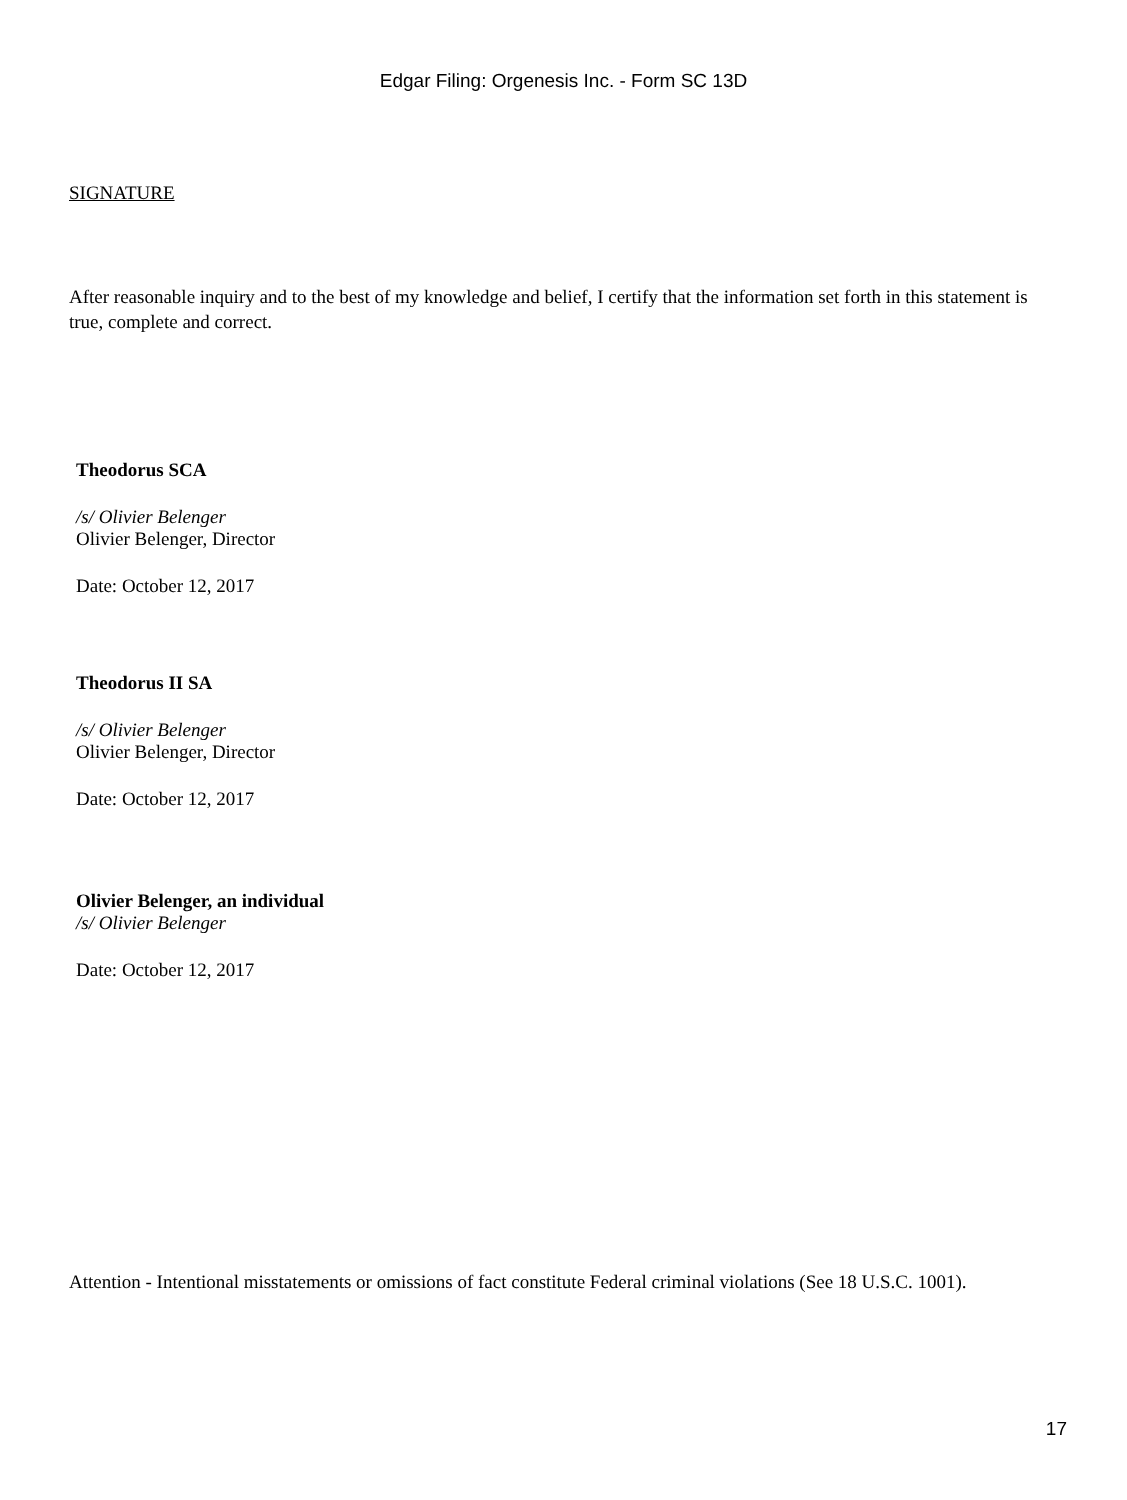Edgar Filing: Orgenesis Inc. - Form SC 13D
SIGNATURE
After reasonable inquiry and to the best of my knowledge and belief, I certify that the information set forth in this statement is true, complete and correct.
Theodorus SCA
/s/ Olivier Belenger
Olivier Belenger, Director
Date: October 12, 2017
Theodorus II SA
/s/ Olivier Belenger
Olivier Belenger, Director
Date: October 12, 2017
Olivier Belenger, an individual
/s/ Olivier Belenger
Date: October 12, 2017
Attention - Intentional misstatements or omissions of fact constitute Federal criminal violations (See 18 U.S.C. 1001).
17